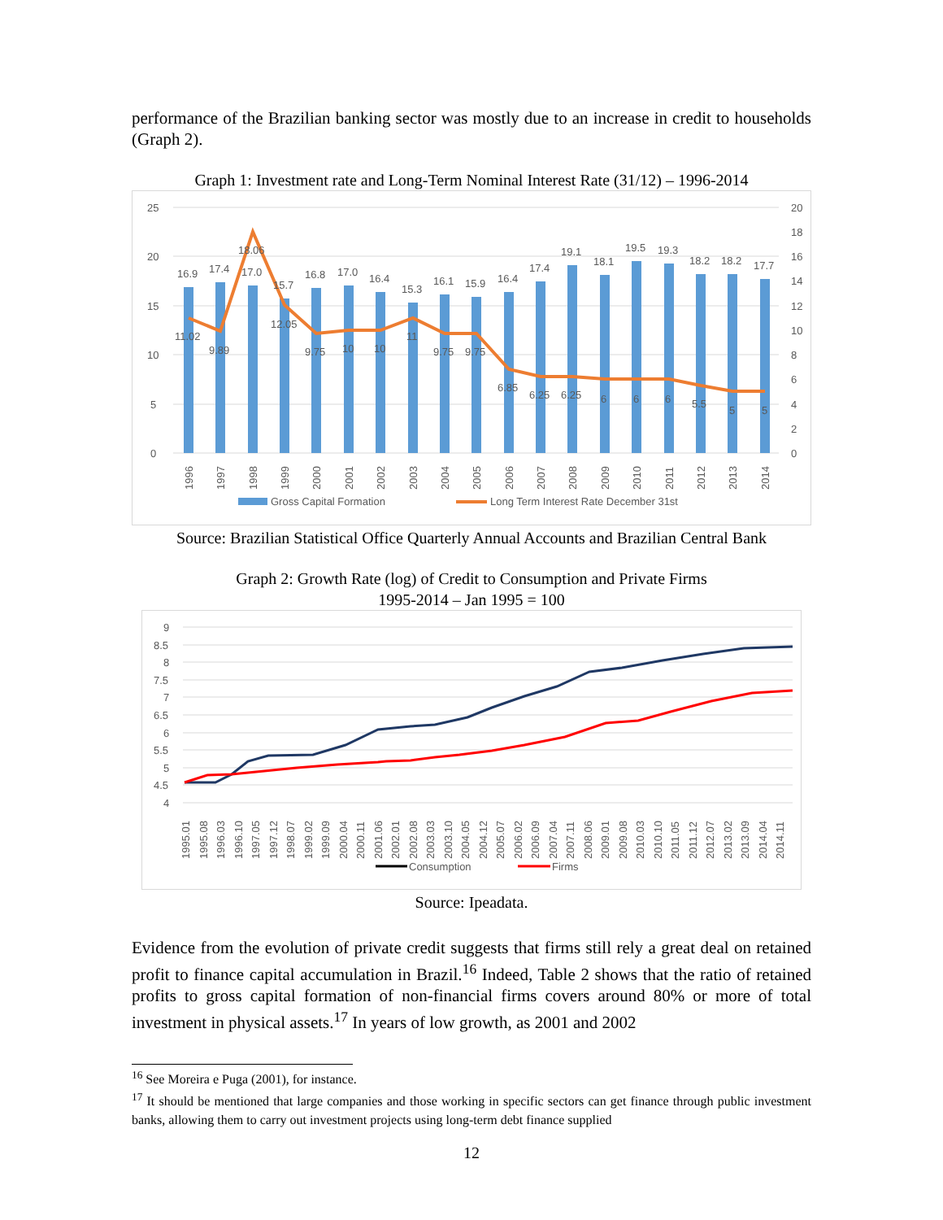performance of the Brazilian banking sector was mostly due to an increase in credit to households (Graph 2).
Graph 1: Investment rate and Long-Term Nominal Interest Rate (31/12) – 1996-2014
25
20
15
10
5
0
20
18
16
14
12
10
8
6
4
2
0
16.9
17.4
17.0
15.7
16.8
17.0
16.4
15.3
16.1
15.9
16.4
17.4
19.1
18.1
19.5
19.3
18.2
18.2
17.7
11.02
9.89
18.06
12.05
9.75
10
10
11
9.75
9.75
6.85
6.25
6.25
6
6
6
5.5
5
5
1996
1997
1998
1999
2000
2001
2002
2003
2004
2005
2006
2007
2008
2009
2010
2011
2012
2013
2014
Gross Capital Formation
Long Term Interest Rate December 31st
Source: Brazilian Statistical Office Quarterly Annual Accounts and Brazilian Central Bank
Graph 2: Growth Rate (log) of Credit to Consumption and Private Firms
1995-2014 – Jan 1995 = 100
9
8.5
8
7.5
7
6.5
6
5.5
5
4.5
4
1995.01
1995.08
1996.03
1996.10
1997.05
1997.12
1998.07
1999.02
1999.09
2000.04
2000.11
2001.06
2002.01
2002.08
2003.03
2003.10
2004.05
2004.12
2005.07
2006.02
2006.09
2007.04
2007.11
2008.06
2009.01
2009.08
2010.03
2010.10
2011.05
2011.12
2012.07
2013.02
2013.09
2014.04
2014.11
Consumption
Firms
Source: Ipeadata.
Evidence from the evolution of private credit suggests that firms still rely a great deal on retained profit to finance capital accumulation in Brazil.<sup>16</sup> Indeed, Table 2 shows that the ratio of retained profits to gross capital formation of non-financial firms covers around 80% or more of total investment in physical assets.<sup>17</sup> In years of low growth, as 2001 and 2002
<sup>16</sup> See Moreira e Puga (2001), for instance.
<sup>17</sup> It should be mentioned that large companies and those working in specific sectors can get finance through public investment banks, allowing them to carry out investment projects using long-term debt finance supplied
12